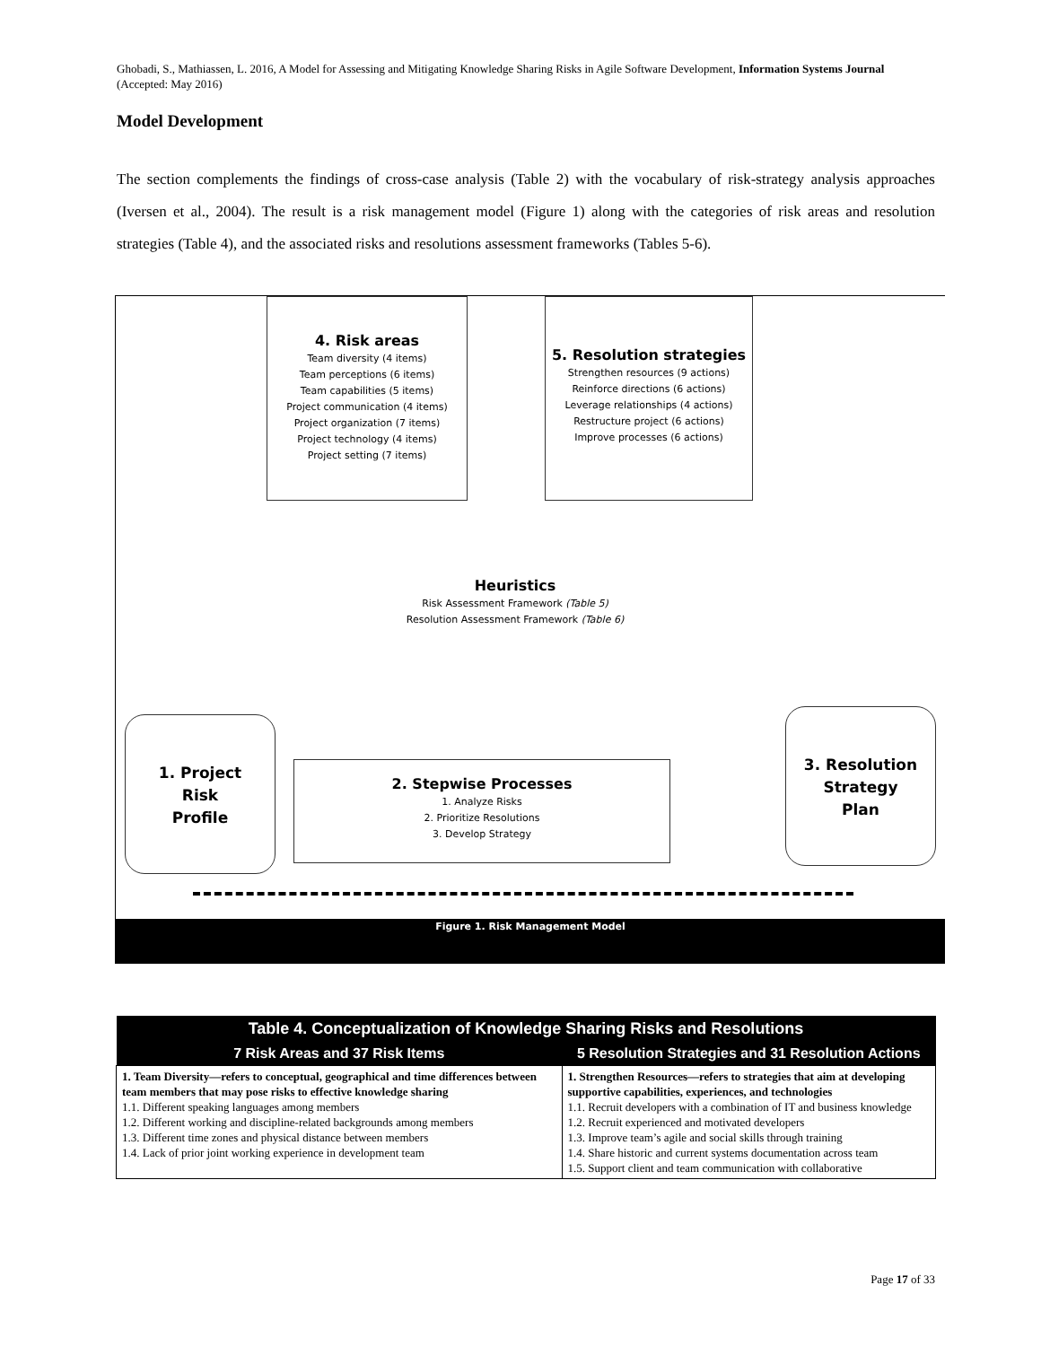Ghobadi, S., Mathiassen, L. 2016, A Model for Assessing and Mitigating Knowledge Sharing Risks in Agile Software Development, Information Systems Journal (Accepted: May 2016)
Model Development
The section complements the findings of cross-case analysis (Table 2) with the vocabulary of risk-strategy analysis approaches (Iversen et al., 2004). The result is a risk management model (Figure 1) along with the categories of risk areas and resolution strategies (Table 4), and the associated risks and resolutions assessment frameworks (Tables 5-6).
4. Risk areas
Team diversity (4 items)
Team perceptions (6 items)
Team capabilities (5 items)
Project communication (4 items)
Project organization (7 items)
Project technology (4 items)
Project setting (7 items)
5. Resolution strategies
Strengthen resources (9 actions)
Reinforce directions (6 actions)
Leverage relationships (4 actions)
Restructure project (6 actions)
Improve processes (6 actions)
Heuristics
Risk Assessment Framework (Table 5)
Resolution Assessment Framework (Table 6)
1. Project
Risk
Profile
2. Stepwise Processes
1. Analyze Risks
2. Prioritize Resolutions
3. Develop Strategy
3. Resolution
Strategy
Plan
Figure 1. Risk Management Model
| Table 4. Conceptualization of Knowledge Sharing Risks and Resolutions | |
| --- | --- |
| 7 Risk Areas and 37 Risk Items | 5 Resolution Strategies and 31 Resolution Actions |
| 1. Team Diversity—refers to conceptual, geographical and time differences between team members that may pose risks to effective knowledge sharing 1.1. Different speaking languages among members 1.2. Different working and discipline-related backgrounds among members 1.3. Different time zones and physical distance between members 1.4. Lack of prior joint working experience in development team | 1. Strengthen Resources—refers to strategies that aim at developing supportive capabilities, experiences, and technologies 1.1. Recruit developers with a combination of IT and business knowledge 1.2. Recruit experienced and motivated developers 1.3. Improve team’s agile and social skills through training 1.4. Share historic and current systems documentation across team 1.5. Support client and team communication with collaborative |
Page 17 of 33